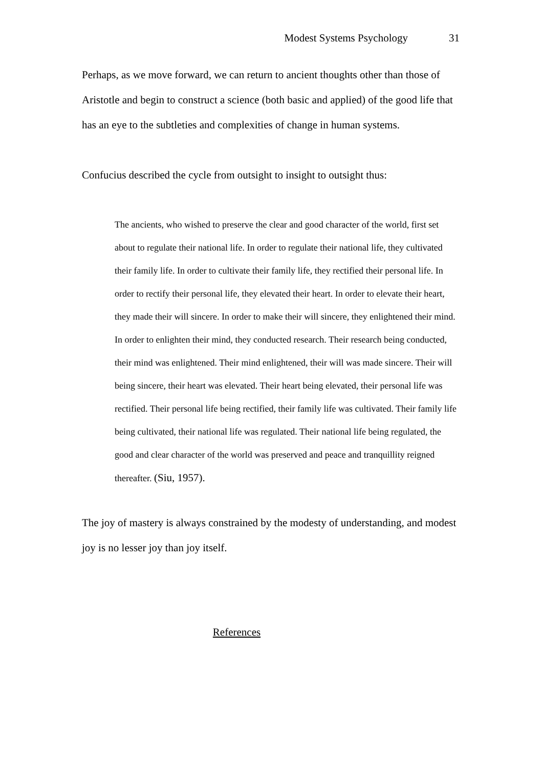Modest Systems Psychology 31
Perhaps, as we move forward, we can return to ancient thoughts other than those of Aristotle and begin to construct a science (both basic and applied) of the good life that has an eye to the subtleties and complexities of change in human systems.
Confucius described the cycle from outsight to insight to outsight thus:
The ancients, who wished to preserve the clear and good character of the world, first set about to regulate their national life. In order to regulate their national life, they cultivated their family life. In order to cultivate their family life, they rectified their personal life. In order to rectify their personal life, they elevated their heart. In order to elevate their heart, they made their will sincere. In order to make their will sincere, they enlightened their mind. In order to enlighten their mind, they conducted research. Their research being conducted, their mind was enlightened. Their mind enlightened, their will was made sincere. Their will being sincere, their heart was elevated. Their heart being elevated, their personal life was rectified. Their personal life being rectified, their family life was cultivated. Their family life being cultivated, their national life was regulated. Their national life being regulated, the good and clear character of the world was preserved and peace and tranquillity reigned thereafter. (Siu, 1957).
The joy of mastery is always constrained by the modesty of understanding, and modest joy is no lesser joy than joy itself.
References